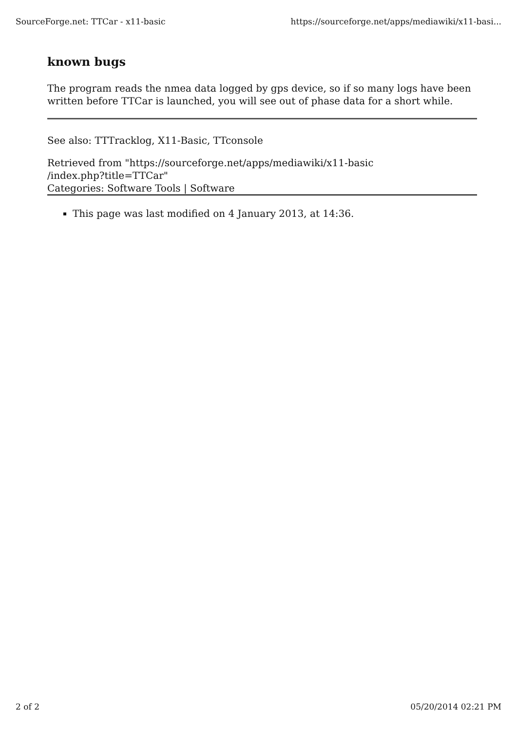SourceForge.net: TTCar - x11-basic https://sourceforge.net/apps/mediawiki/x11-basi...
known bugs
The program reads the nmea data logged by gps device, so if so many logs have been written before TTCar is launched, you will see out of phase data for a short while.
See also: TTTracklog, X11-Basic, TTconsole
Retrieved from "https://sourceforge.net/apps/mediawiki/x11-basic
/index.php?title=TTCar"
Categories: Software Tools | Software
This page was last modified on 4 January 2013, at 14:36.
2 of 2 05/20/2014 02:21 PM